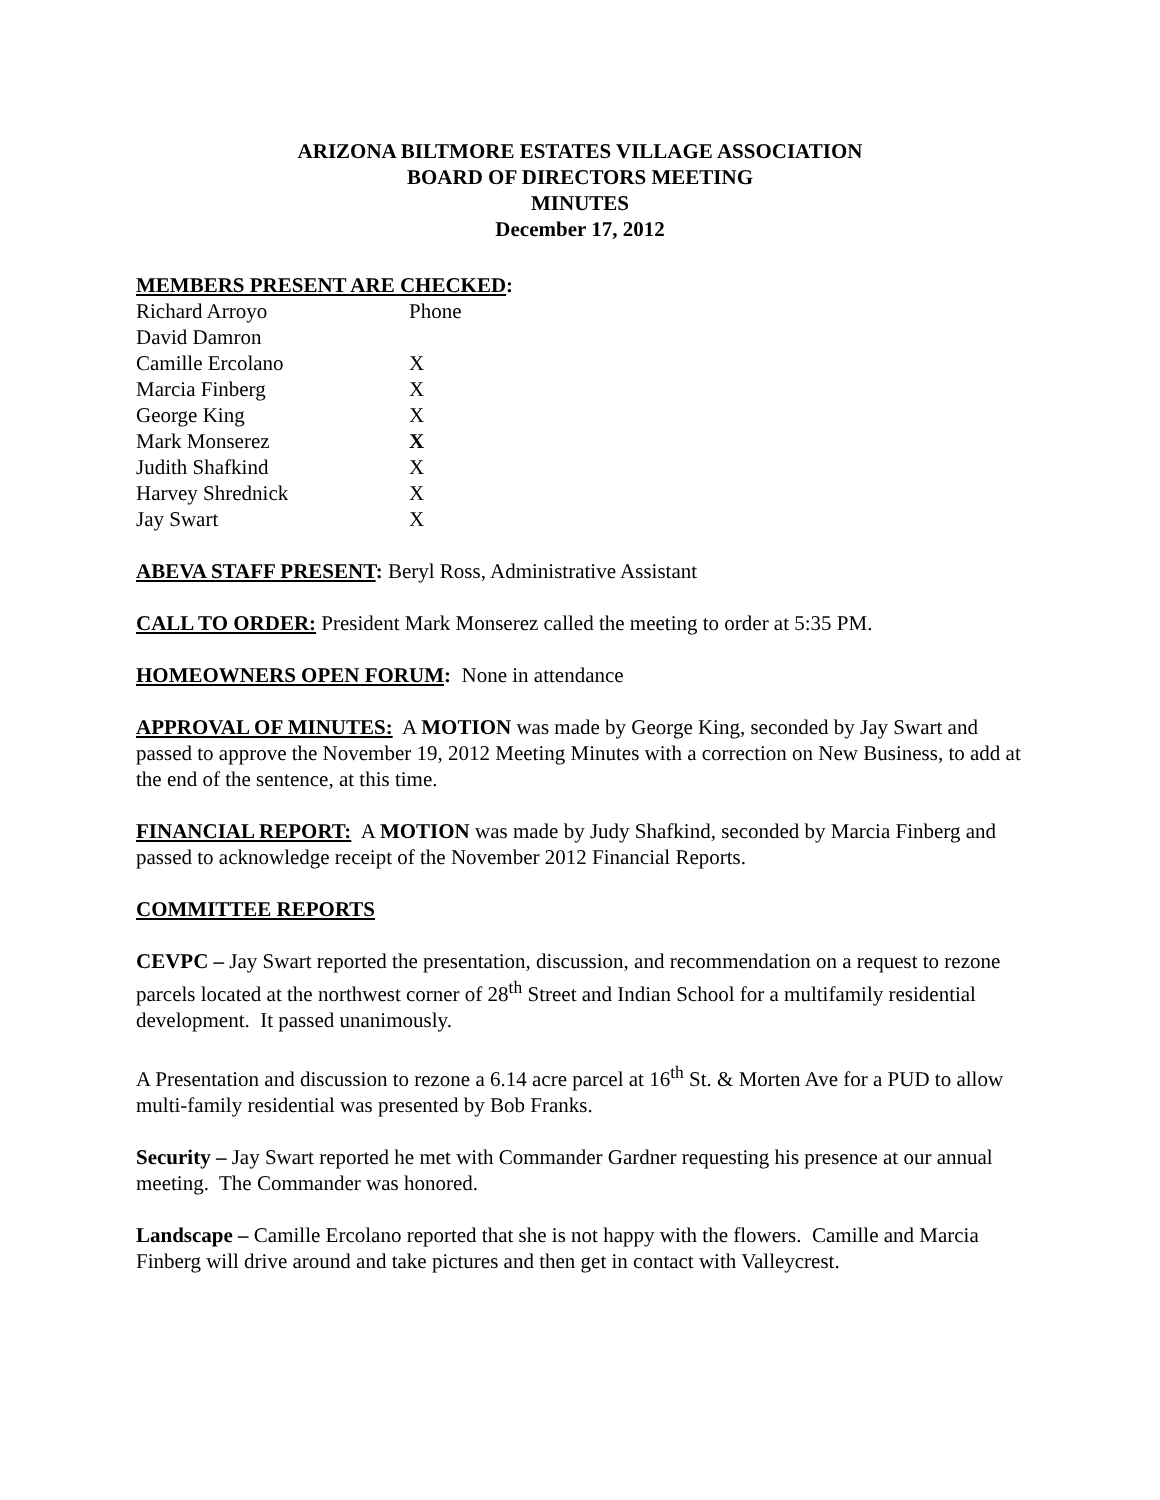ARIZONA BILTMORE ESTATES VILLAGE ASSOCIATION
BOARD OF DIRECTORS MEETING
MINUTES
December 17, 2012
MEMBERS PRESENT ARE CHECKED:
| Richard Arroyo | Phone |
| David Damron | |
| Camille Ercolano | X |
| Marcia Finberg | X |
| George King | X |
| Mark Monserez | X |
| Judith Shafkind | X |
| Harvey Shrednick | X |
| Jay Swart | X |
ABEVA STAFF PRESENT: Beryl Ross, Administrative Assistant
CALL TO ORDER: President Mark Monserez called the meeting to order at 5:35 PM.
HOMEOWNERS OPEN FORUM: None in attendance
APPROVAL OF MINUTES: A MOTION was made by George King, seconded by Jay Swart and passed to approve the November 19, 2012 Meeting Minutes with a correction on New Business, to add at the end of the sentence, at this time.
FINANCIAL REPORT: A MOTION was made by Judy Shafkind, seconded by Marcia Finberg and passed to acknowledge receipt of the November 2012 Financial Reports.
COMMITTEE REPORTS
CEVPC – Jay Swart reported the presentation, discussion, and recommendation on a request to rezone parcels located at the northwest corner of 28<sup>th</sup> Street and Indian School for a multifamily residential development. It passed unanimously.
A Presentation and discussion to rezone a 6.14 acre parcel at 16<sup>th</sup> St. & Morten Ave for a PUD to allow multi-family residential was presented by Bob Franks.
Security – Jay Swart reported he met with Commander Gardner requesting his presence at our annual meeting. The Commander was honored.
Landscape – Camille Ercolano reported that she is not happy with the flowers. Camille and Marcia Finberg will drive around and take pictures and then get in contact with Valleycrest.